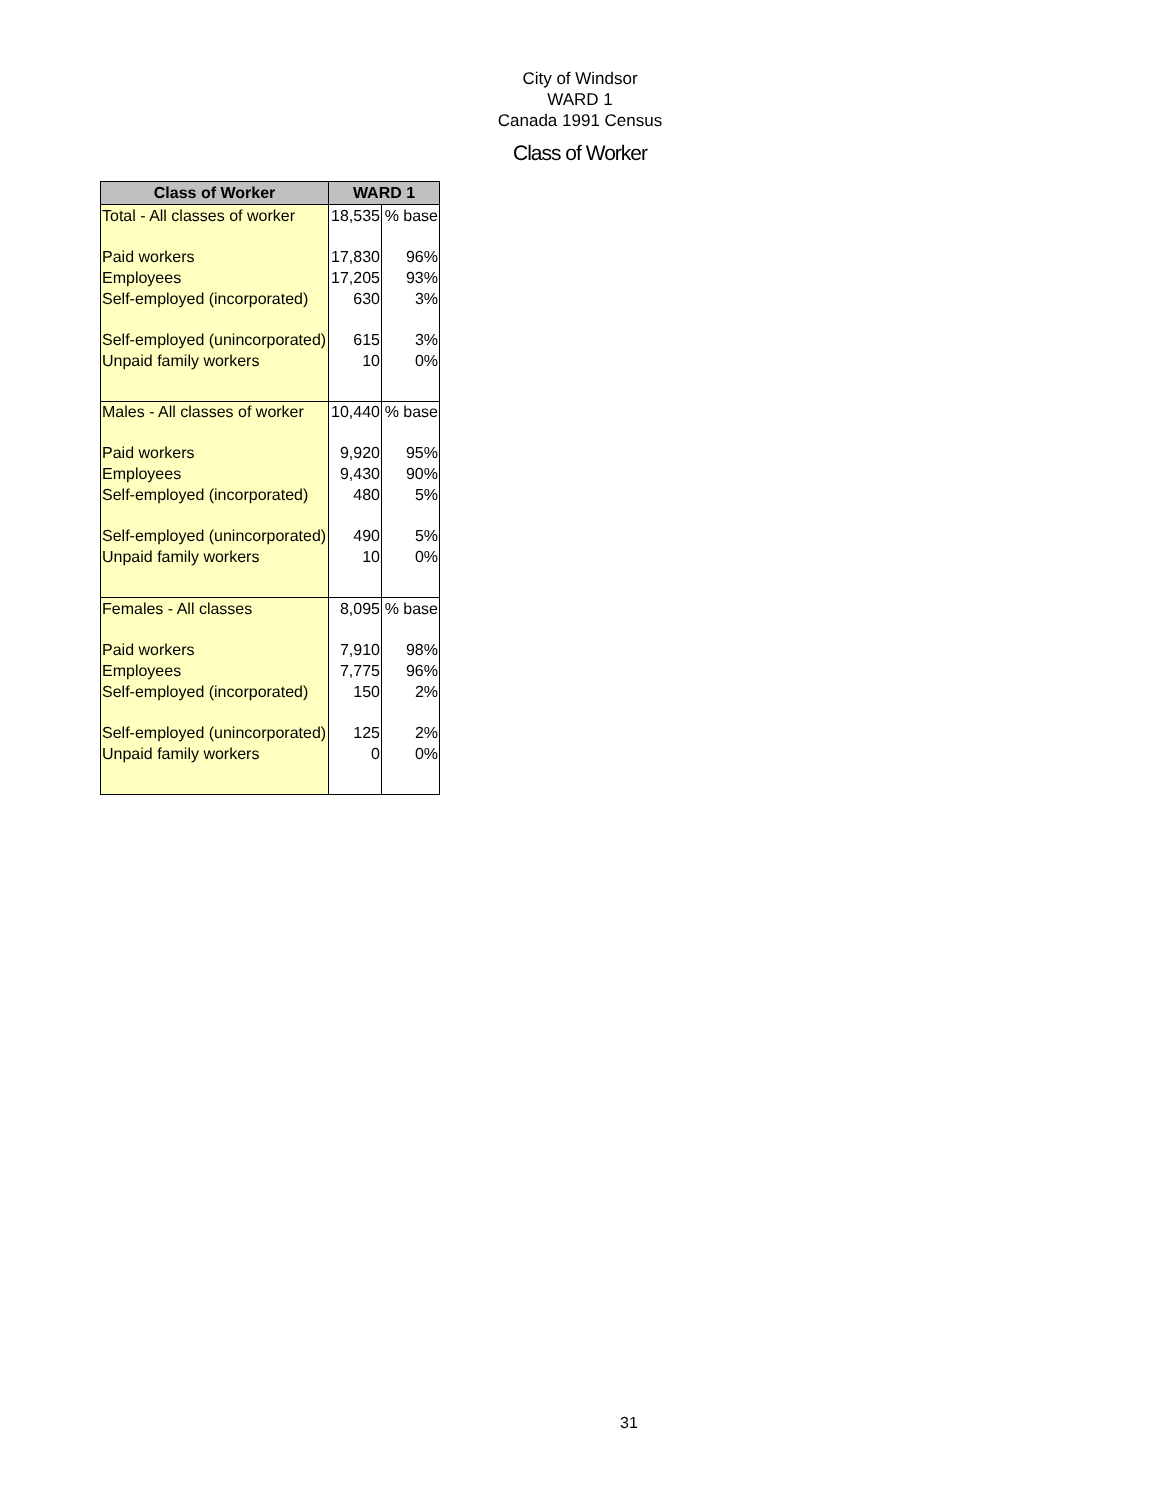City of Windsor
WARD 1
Canada 1991 Census
Class of Worker
| Class of Worker | WARD 1 | |
| --- | --- | --- |
| Total - All classes of worker | 18,535 | % base |
| Paid workers | 17,830 | 96% |
| Employees | 17,205 | 93% |
| Self-employed (incorporated) | 630 | 3% |
| Self-employed (unincorporated) | 615 | 3% |
| Unpaid family workers | 10 | 0% |
| Males - All classes of worker | 10,440 | % base |
| Paid workers | 9,920 | 95% |
| Employees | 9,430 | 90% |
| Self-employed (incorporated) | 480 | 5% |
| Self-employed (unincorporated) | 490 | 5% |
| Unpaid family workers | 10 | 0% |
| Females - All classes | 8,095 | % base |
| Paid workers | 7,910 | 98% |
| Employees | 7,775 | 96% |
| Self-employed (incorporated) | 150 | 2% |
| Self-employed (unincorporated) | 125 | 2% |
| Unpaid family workers | 0 | 0% |
31